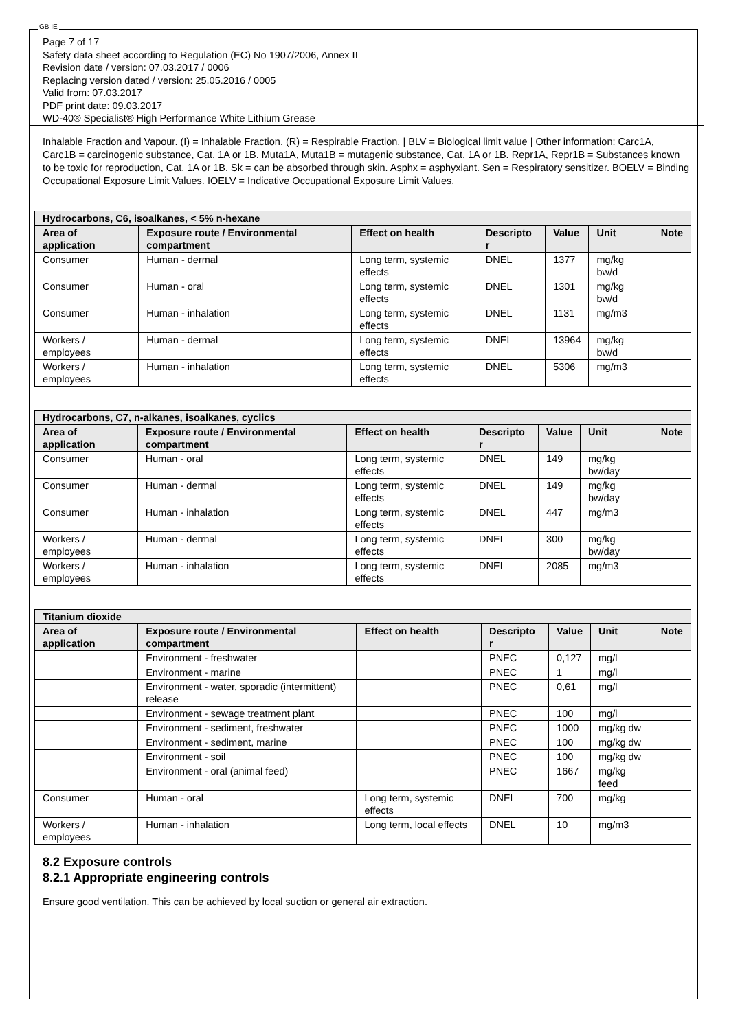GB IE
Page 7 of 17
Safety data sheet according to Regulation (EC) No 1907/2006, Annex II
Revision date / version: 07.03.2017 / 0006
Replacing version dated / version: 25.05.2016 / 0005
Valid from: 07.03.2017
PDF print date: 09.03.2017
WD-40® Specialist® High Performance White Lithium Grease
Inhalable Fraction and Vapour. (I) = Inhalable Fraction. (R) = Respirable Fraction. | BLV = Biological limit value | Other information: Carc1A, Carc1B = carcinogenic substance, Cat. 1A or 1B. Muta1A, Muta1B = mutagenic substance, Cat. 1A or 1B. Repr1A, Repr1B = Substances known to be toxic for reproduction, Cat. 1A or 1B. Sk = can be absorbed through skin. Asphx = asphyxiant. Sen = Respiratory sensitizer. BOELV = Binding Occupational Exposure Limit Values. IOELV = Indicative Occupational Exposure Limit Values.
| Hydrocarbons, C6, isoalkanes, < 5% n-hexane | | | | | | |
| --- | --- | --- | --- | --- | --- | --- |
| Area of application | Exposure route / Environmental compartment | Effect on health | Descripto r | Value | Unit | Note |
| Consumer | Human - dermal | Long term, systemic effects | DNEL | 1377 | mg/kg bw/d | |
| Consumer | Human - oral | Long term, systemic effects | DNEL | 1301 | mg/kg bw/d | |
| Consumer | Human - inhalation | Long term, systemic effects | DNEL | 1131 | mg/m3 | |
| Workers / employees | Human - dermal | Long term, systemic effects | DNEL | 13964 | mg/kg bw/d | |
| Workers / employees | Human - inhalation | Long term, systemic effects | DNEL | 5306 | mg/m3 | |
| Hydrocarbons, C7, n-alkanes, isoalkanes, cyclics | | | | | | |
| --- | --- | --- | --- | --- | --- | --- |
| Area of application | Exposure route / Environmental compartment | Effect on health | Descripto r | Value | Unit | Note |
| Consumer | Human - oral | Long term, systemic effects | DNEL | 149 | mg/kg bw/day | |
| Consumer | Human - dermal | Long term, systemic effects | DNEL | 149 | mg/kg bw/day | |
| Consumer | Human - inhalation | Long term, systemic effects | DNEL | 447 | mg/m3 | |
| Workers / employees | Human - dermal | Long term, systemic effects | DNEL | 300 | mg/kg bw/day | |
| Workers / employees | Human - inhalation | Long term, systemic effects | DNEL | 2085 | mg/m3 | |
| Titanium dioxide | | | | | | |
| --- | --- | --- | --- | --- | --- | --- |
| Area of application | Exposure route / Environmental compartment | Effect on health | Descripto r | Value | Unit | Note |
| | Environment - freshwater | | PNEC | 0,127 | mg/l | |
| | Environment - marine | | PNEC | 1 | mg/l | |
| | Environment - water, sporadic (intermittent) release | | PNEC | 0,61 | mg/l | |
| | Environment - sewage treatment plant | | PNEC | 100 | mg/l | |
| | Environment - sediment, freshwater | | PNEC | 1000 | mg/kg dw | |
| | Environment - sediment, marine | | PNEC | 100 | mg/kg dw | |
| | Environment - soil | | PNEC | 100 | mg/kg dw | |
| | Environment - oral (animal feed) | | PNEC | 1667 | mg/kg feed | |
| Consumer | Human - oral | Long term, systemic effects | DNEL | 700 | mg/kg | |
| Workers / employees | Human - inhalation | Long term, local effects | DNEL | 10 | mg/m3 | |
8.2 Exposure controls
8.2.1 Appropriate engineering controls
Ensure good ventilation. This can be achieved by local suction or general air extraction.